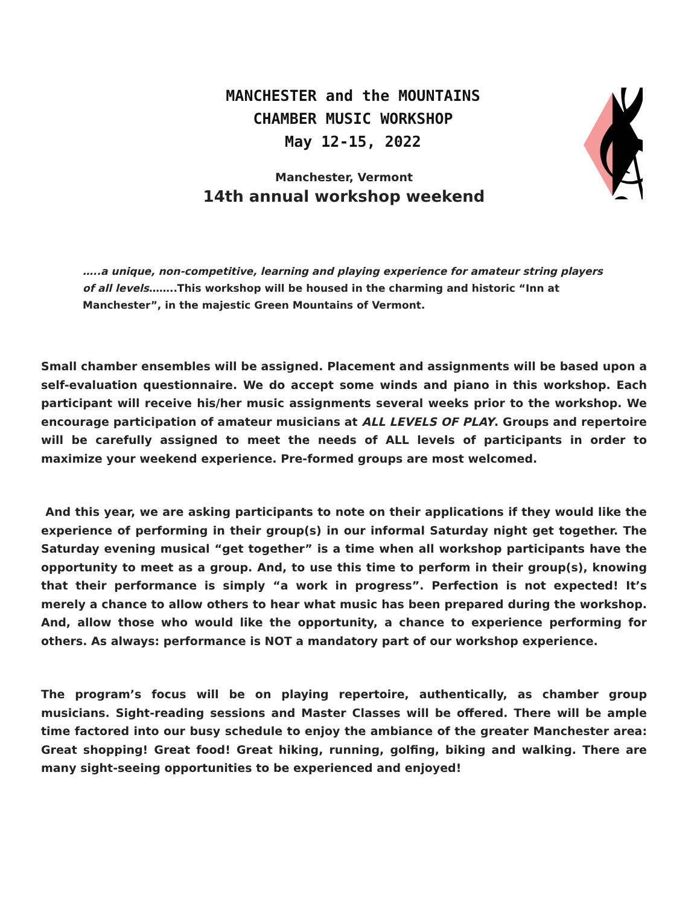MANCHESTER and the MOUNTAINS
CHAMBER MUSIC WORKSHOP
May 12-15, 2022
Manchester, Vermont
14th annual workshop weekend
𝄞
…..a unique, non-competitive, learning and playing experience for amateur string players of all levels……..This workshop will be housed in the charming and historic “Inn at Manchester”, in the majestic Green Mountains of Vermont.
Small chamber ensembles will be assigned. Placement and assignments will be based upon a self-evaluation questionnaire. We do accept some winds and piano in this workshop. Each participant will receive his/her music assignments several weeks prior to the workshop. We encourage participation of amateur musicians at ALL LEVELS OF PLAY. Groups and repertoire will be carefully assigned to meet the needs of ALL levels of participants in order to maximize your weekend experience. Pre-formed groups are most welcomed.
And this year, we are asking participants to note on their applications if they would like the experience of performing in their group(s) in our informal Saturday night get together. The Saturday evening musical “get together” is a time when all workshop participants have the opportunity to meet as a group. And, to use this time to perform in their group(s), knowing that their performance is simply “a work in progress”. Perfection is not expected! It’s merely a chance to allow others to hear what music has been prepared during the workshop. And, allow those who would like the opportunity, a chance to experience performing for others. As always: performance is NOT a mandatory part of our workshop experience.
The program’s focus will be on playing repertoire, authentically, as chamber group musicians. Sight-reading sessions and Master Classes will be offered. There will be ample time factored into our busy schedule to enjoy the ambiance of the greater Manchester area: Great shopping! Great food! Great hiking, running, golfing, biking and walking. There are many sight-seeing opportunities to be experienced and enjoyed!